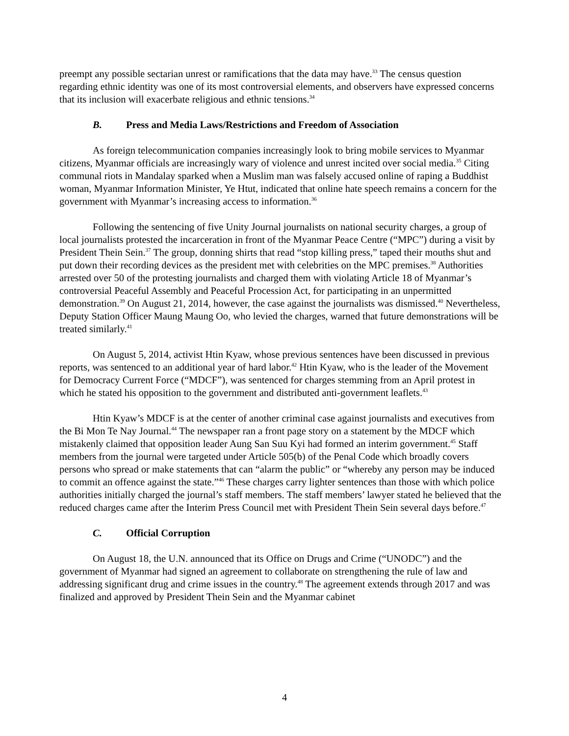preempt any possible sectarian unrest or ramifications that the data may have.<sup>33</sup> The census question regarding ethnic identity was one of its most controversial elements, and observers have expressed concerns that its inclusion will exacerbate religious and ethnic tensions.<sup>34</sup>
B. Press and Media Laws/Restrictions and Freedom of Association
As foreign telecommunication companies increasingly look to bring mobile services to Myanmar citizens, Myanmar officials are increasingly wary of violence and unrest incited over social media.<sup>35</sup> Citing communal riots in Mandalay sparked when a Muslim man was falsely accused online of raping a Buddhist woman, Myanmar Information Minister, Ye Htut, indicated that online hate speech remains a concern for the government with Myanmar’s increasing access to information.<sup>36</sup>
Following the sentencing of five Unity Journal journalists on national security charges, a group of local journalists protested the incarceration in front of the Myanmar Peace Centre (“MPC”) during a visit by President Thein Sein.<sup>37</sup> The group, donning shirts that read “stop killing press,” taped their mouths shut and put down their recording devices as the president met with celebrities on the MPC premises.<sup>38</sup> Authorities arrested over 50 of the protesting journalists and charged them with violating Article 18 of Myanmar’s controversial Peaceful Assembly and Peaceful Procession Act, for participating in an unpermitted demonstration.<sup>39</sup> On August 21, 2014, however, the case against the journalists was dismissed.<sup>40</sup> Nevertheless, Deputy Station Officer Maung Maung Oo, who levied the charges, warned that future demonstrations will be treated similarly.<sup>41</sup>
On August 5, 2014, activist Htin Kyaw, whose previous sentences have been discussed in previous reports, was sentenced to an additional year of hard labor.<sup>42</sup> Htin Kyaw, who is the leader of the Movement for Democracy Current Force (“MDCF”), was sentenced for charges stemming from an April protest in which he stated his opposition to the government and distributed anti-government leaflets.<sup>43</sup>
Htin Kyaw’s MDCF is at the center of another criminal case against journalists and executives from the Bi Mon Te Nay Journal.<sup>44</sup> The newspaper ran a front page story on a statement by the MDCF which mistakenly claimed that opposition leader Aung San Suu Kyi had formed an interim government.<sup>45</sup> Staff members from the journal were targeted under Article 505(b) of the Penal Code which broadly covers persons who spread or make statements that can “alarm the public” or “whereby any person may be induced to commit an offence against the state.”<sup>46</sup> These charges carry lighter sentences than those with which police authorities initially charged the journal’s staff members. The staff members’ lawyer stated he believed that the reduced charges came after the Interim Press Council met with President Thein Sein several days before.<sup>47</sup>
C. Official Corruption
On August 18, the U.N. announced that its Office on Drugs and Crime (“UNODC”) and the government of Myanmar had signed an agreement to collaborate on strengthening the rule of law and addressing significant drug and crime issues in the country.<sup>48</sup> The agreement extends through 2017 and was finalized and approved by President Thein Sein and the Myanmar cabinet
4